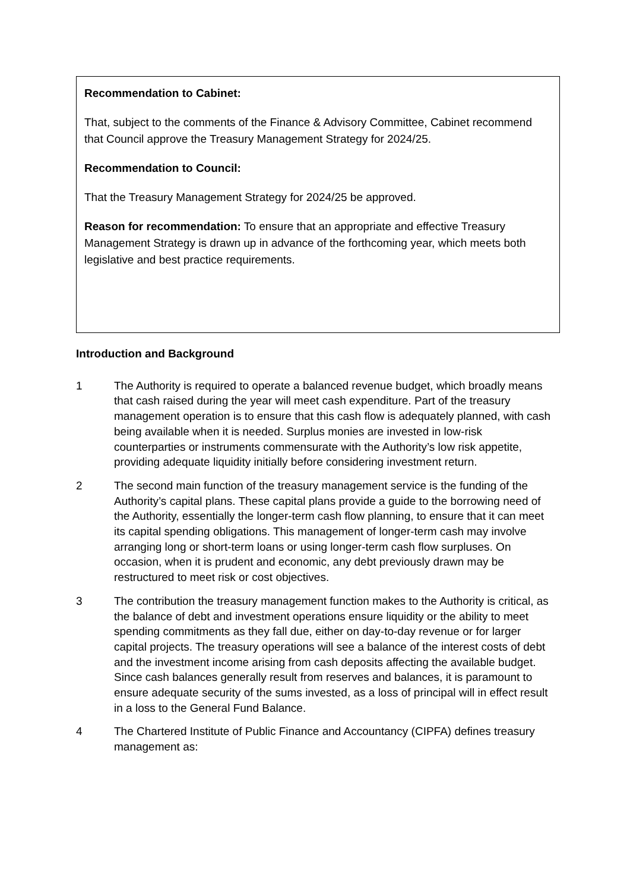Recommendation to Cabinet:
That, subject to the comments of the Finance & Advisory Committee, Cabinet recommend that Council approve the Treasury Management Strategy for 2024/25.
Recommendation to Council:
That the Treasury Management Strategy for 2024/25 be approved.
Reason for recommendation: To ensure that an appropriate and effective Treasury Management Strategy is drawn up in advance of the forthcoming year, which meets both legislative and best practice requirements.
Introduction and Background
1 The Authority is required to operate a balanced revenue budget, which broadly means that cash raised during the year will meet cash expenditure. Part of the treasury management operation is to ensure that this cash flow is adequately planned, with cash being available when it is needed. Surplus monies are invested in low-risk counterparties or instruments commensurate with the Authority’s low risk appetite, providing adequate liquidity initially before considering investment return.
2 The second main function of the treasury management service is the funding of the Authority’s capital plans. These capital plans provide a guide to the borrowing need of the Authority, essentially the longer-term cash flow planning, to ensure that it can meet its capital spending obligations. This management of longer-term cash may involve arranging long or short-term loans or using longer-term cash flow surpluses. On occasion, when it is prudent and economic, any debt previously drawn may be restructured to meet risk or cost objectives.
3 The contribution the treasury management function makes to the Authority is critical, as the balance of debt and investment operations ensure liquidity or the ability to meet spending commitments as they fall due, either on day-to-day revenue or for larger capital projects. The treasury operations will see a balance of the interest costs of debt and the investment income arising from cash deposits affecting the available budget. Since cash balances generally result from reserves and balances, it is paramount to ensure adequate security of the sums invested, as a loss of principal will in effect result in a loss to the General Fund Balance.
4 The Chartered Institute of Public Finance and Accountancy (CIPFA) defines treasury management as: